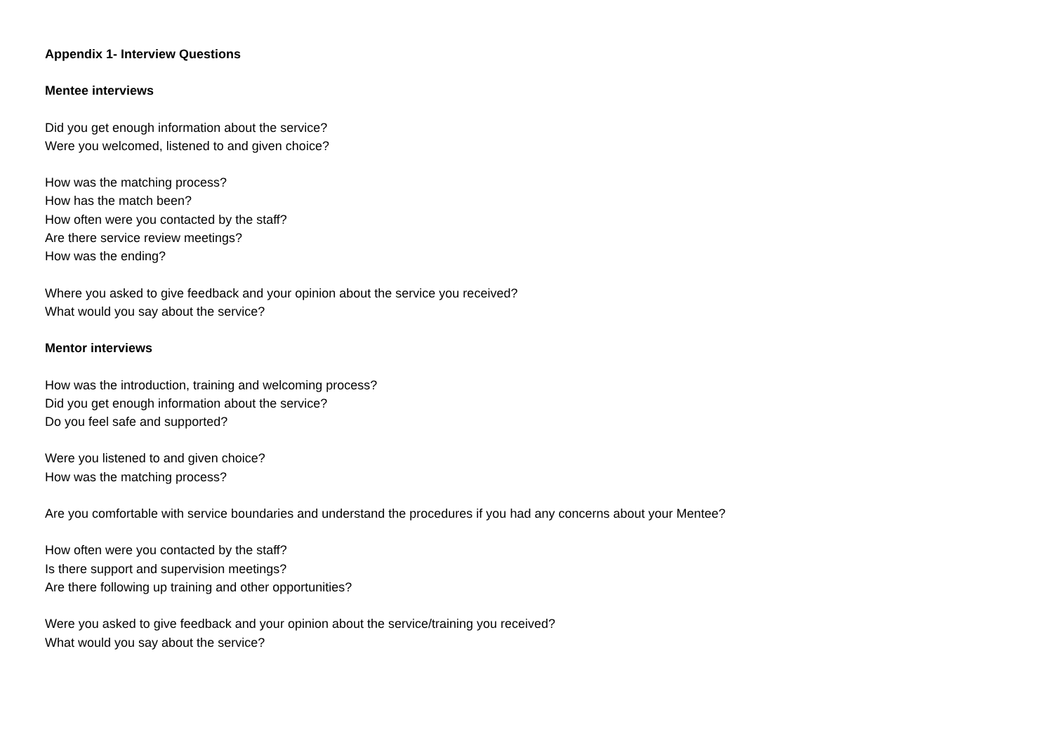Appendix 1- Interview Questions
Mentee interviews
Did you get enough information about the service?
Were you welcomed, listened to and given choice?
How was the matching process?
How has the match been?
How often were you contacted by the staff?
Are there service review meetings?
How was the ending?
Where you asked to give feedback and your opinion about the service you received?
What would you say about the service?
Mentor interviews
How was the introduction, training and welcoming process?
Did you get enough information about the service?
Do you feel safe and supported?
Were you listened to and given choice?
How was the matching process?
Are you comfortable with service boundaries and understand the procedures if you had any concerns about your Mentee?
How often were you contacted by the staff?
Is there support and supervision meetings?
Are there following up training and other opportunities?
Were you asked to give feedback and your opinion about the service/training you received?
What would you say about the service?